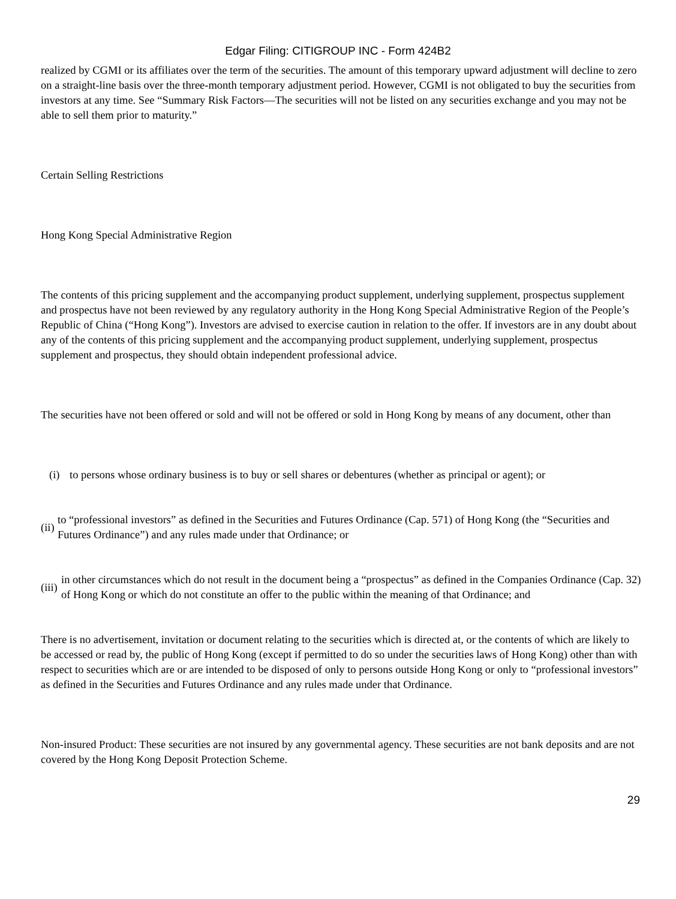Edgar Filing: CITIGROUP INC - Form 424B2
realized by CGMI or its affiliates over the term of the securities. The amount of this temporary upward adjustment will decline to zero on a straight-line basis over the three-month temporary adjustment period. However, CGMI is not obligated to buy the securities from investors at any time. See “Summary Risk Factors—The securities will not be listed on any securities exchange and you may not be able to sell them prior to maturity.”
Certain Selling Restrictions
Hong Kong Special Administrative Region
The contents of this pricing supplement and the accompanying product supplement, underlying supplement, prospectus supplement and prospectus have not been reviewed by any regulatory authority in the Hong Kong Special Administrative Region of the People’s Republic of China (“Hong Kong”). Investors are advised to exercise caution in relation to the offer. If investors are in any doubt about any of the contents of this pricing supplement and the accompanying product supplement, underlying supplement, prospectus supplement and prospectus, they should obtain independent professional advice.
The securities have not been offered or sold and will not be offered or sold in Hong Kong by means of any document, other than
(i) to persons whose ordinary business is to buy or sell shares or debentures (whether as principal or agent); or
(ii) to “professional investors” as defined in the Securities and Futures Ordinance (Cap. 571) of Hong Kong (the “Securities and Futures Ordinance”) and any rules made under that Ordinance; or
(iii) in other circumstances which do not result in the document being a “prospectus” as defined in the Companies Ordinance (Cap. 32) of Hong Kong or which do not constitute an offer to the public within the meaning of that Ordinance; and
There is no advertisement, invitation or document relating to the securities which is directed at, or the contents of which are likely to be accessed or read by, the public of Hong Kong (except if permitted to do so under the securities laws of Hong Kong) other than with respect to securities which are or are intended to be disposed of only to persons outside Hong Kong or only to “professional investors” as defined in the Securities and Futures Ordinance and any rules made under that Ordinance.
Non-insured Product: These securities are not insured by any governmental agency. These securities are not bank deposits and are not covered by the Hong Kong Deposit Protection Scheme.
29